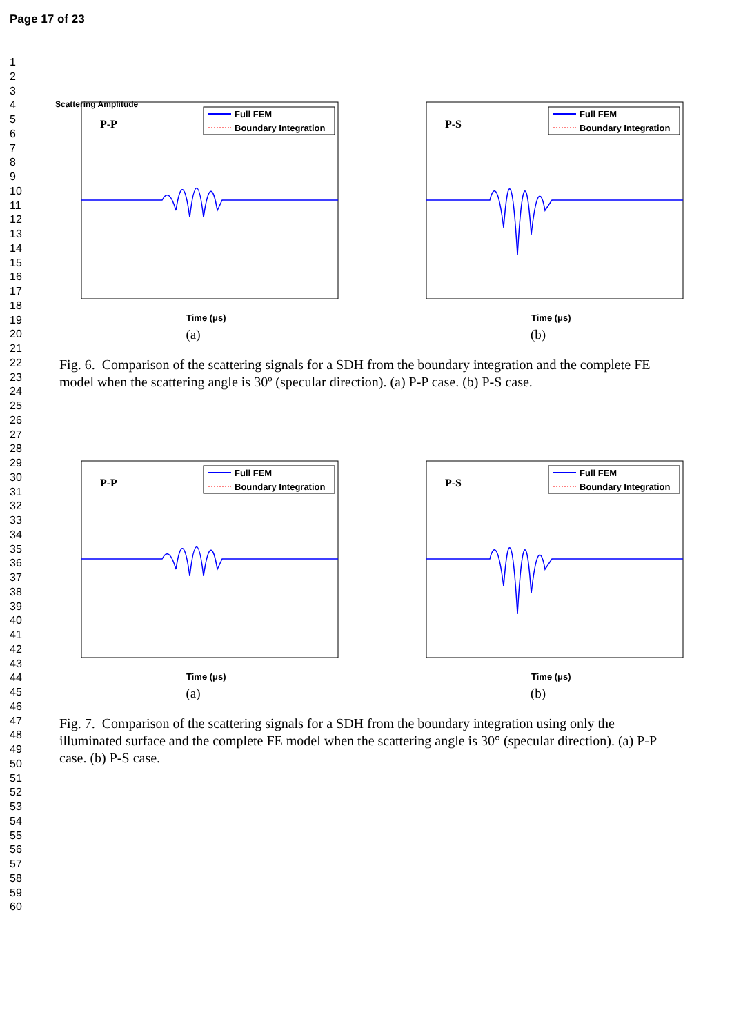Page 17 of 23
1
2
3
4
5
6
7
8
9
10
11
12
13
14
15
16
17
18
19
20
21
22
23
24
25
26
27
28
29
30
31
32
33
34
35
36
37
38
39
40
41
42
43
44
45
46
47
48
49
50
51
52
53
54
55
56
57
58
59
60
P-P
Full FEM
Boundary Integration
Scattering Amplitude
Time (μs)
(a)
P-S
Full FEM
Boundary Integration
Time (μs)
(b)
Fig. 6. Comparison of the scattering signals for a SDH from the boundary integration and the complete FE model when the scattering angle is 30º (specular direction). (a) P-P case. (b) P-S case.
P-P
Full FEM
Boundary Integration
Time (μs)
(a)
P-S
Full FEM
Boundary Integration
Time (μs)
(b)
Fig. 7. Comparison of the scattering signals for a SDH from the boundary integration using only the illuminated surface and the complete FE model when the scattering angle is 30° (specular direction). (a) P-P case. (b) P-S case.